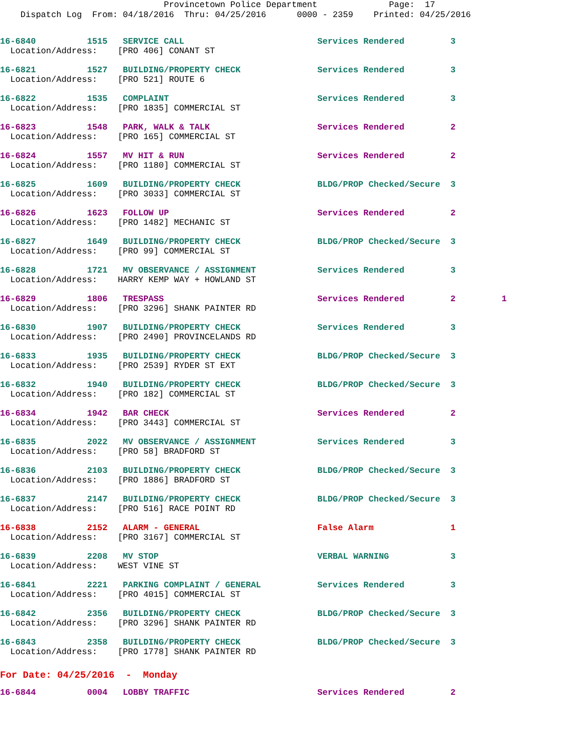Provincetown Police Department Page: 17
Dispatch Log From: 04/18/2016 Thru: 04/25/2016 0000 - 2359 Printed: 04/25/2016
16-6840 1515 SERVICE CALL Services Rendered 3 Location/Address: [PRO 406] CONANT ST
16-6821 1527 BUILDING/PROPERTY CHECK Services Rendered 3 Location/Address: [PRO 521] ROUTE 6
16-6822 1535 COMPLAINT Services Rendered 3 Location/Address: [PRO 1835] COMMERCIAL ST
16-6823 1548 PARK, WALK & TALK Services Rendered 2 Location/Address: [PRO 165] COMMERCIAL ST
16-6824 1557 MV HIT & RUN Services Rendered 2 Location/Address: [PRO 1180] COMMERCIAL ST
16-6825 1609 BUILDING/PROPERTY CHECK BLDG/PROP Checked/Secure 3 Location/Address: [PRO 3033] COMMERCIAL ST
16-6826 1623 FOLLOW UP Services Rendered 2 Location/Address: [PRO 1482] MECHANIC ST
16-6827 1649 BUILDING/PROPERTY CHECK BLDG/PROP Checked/Secure 3 Location/Address: [PRO 99] COMMERCIAL ST
16-6828 1721 MV OBSERVANCE / ASSIGNMENT Services Rendered 3 Location/Address: HARRY KEMP WAY + HOWLAND ST
16-6829 1806 TRESPASS Services Rendered 2 1 Location/Address: [PRO 3296] SHANK PAINTER RD
16-6830 1907 BUILDING/PROPERTY CHECK Services Rendered 3 Location/Address: [PRO 2490] PROVINCELANDS RD
16-6833 1935 BUILDING/PROPERTY CHECK BLDG/PROP Checked/Secure 3 Location/Address: [PRO 2539] RYDER ST EXT
16-6832 1940 BUILDING/PROPERTY CHECK BLDG/PROP Checked/Secure 3 Location/Address: [PRO 182] COMMERCIAL ST
16-6834 1942 BAR CHECK Services Rendered 2 Location/Address: [PRO 3443] COMMERCIAL ST
16-6835 2022 MV OBSERVANCE / ASSIGNMENT Services Rendered 3 Location/Address: [PRO 58] BRADFORD ST
16-6836 2103 BUILDING/PROPERTY CHECK BLDG/PROP Checked/Secure 3 Location/Address: [PRO 1886] BRADFORD ST
16-6837 2147 BUILDING/PROPERTY CHECK BLDG/PROP Checked/Secure 3 Location/Address: [PRO 516] RACE POINT RD
16-6838 2152 ALARM - GENERAL False Alarm 1 Location/Address: [PRO 3167] COMMERCIAL ST
16-6839 2208 MV STOP VERBAL WARNING 3 Location/Address: WEST VINE ST
16-6841 2221 PARKING COMPLAINT / GENERAL Services Rendered 3 Location/Address: [PRO 4015] COMMERCIAL ST
16-6842 2356 BUILDING/PROPERTY CHECK BLDG/PROP Checked/Secure 3 Location/Address: [PRO 3296] SHANK PAINTER RD
16-6843 2358 BUILDING/PROPERTY CHECK BLDG/PROP Checked/Secure 3 Location/Address: [PRO 1778] SHANK PAINTER RD
For Date: 04/25/2016 - Monday
16-6844 0004 LOBBY TRAFFIC Services Rendered 2